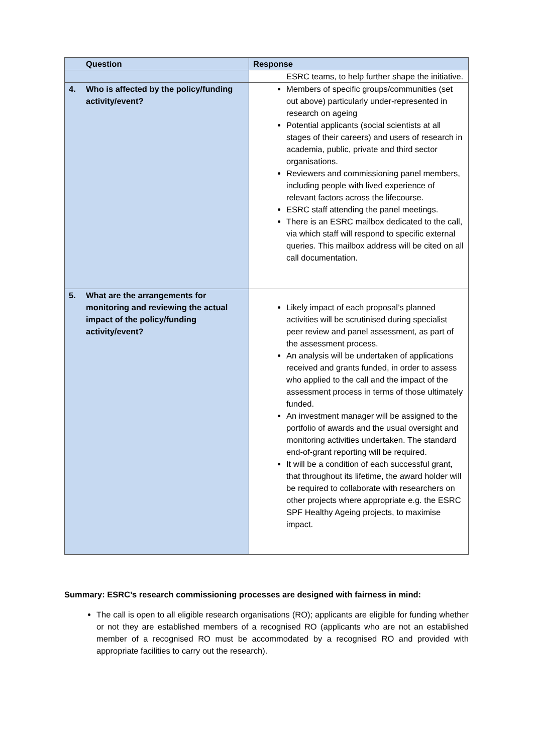| Question | Response |
| --- | --- |
| | ESRC teams, to help further shape the initiative. |
| 4. Who is affected by the policy/funding activity/event? | Members of specific groups/communities (set out above) particularly under-represented in research on ageing Potential applicants (social scientists at all stages of their careers) and users of research in academia, public, private and third sector organisations. Reviewers and commissioning panel members, including people with lived experience of relevant factors across the lifecourse. ESRC staff attending the panel meetings. There is an ESRC mailbox dedicated to the call, via which staff will respond to specific external queries. This mailbox address will be cited on all call documentation. |
| 5. What are the arrangements for monitoring and reviewing the actual impact of the policy/funding activity/event? | Likely impact of each proposal’s planned activities will be scrutinised during specialist peer review and panel assessment, as part of the assessment process. An analysis will be undertaken of applications received and grants funded, in order to assess who applied to the call and the impact of the assessment process in terms of those ultimately funded. An investment manager will be assigned to the portfolio of awards and the usual oversight and monitoring activities undertaken. The standard end-of-grant reporting will be required. It will be a condition of each successful grant, that throughout its lifetime, the award holder will be required to collaborate with researchers on other projects where appropriate e.g. the ESRC SPF Healthy Ageing projects, to maximise impact. |
Summary: ESRC’s research commissioning processes are designed with fairness in mind:
The call is open to all eligible research organisations (RO); applicants are eligible for funding whether or not they are established members of a recognised RO (applicants who are not an established member of a recognised RO must be accommodated by a recognised RO and provided with appropriate facilities to carry out the research).